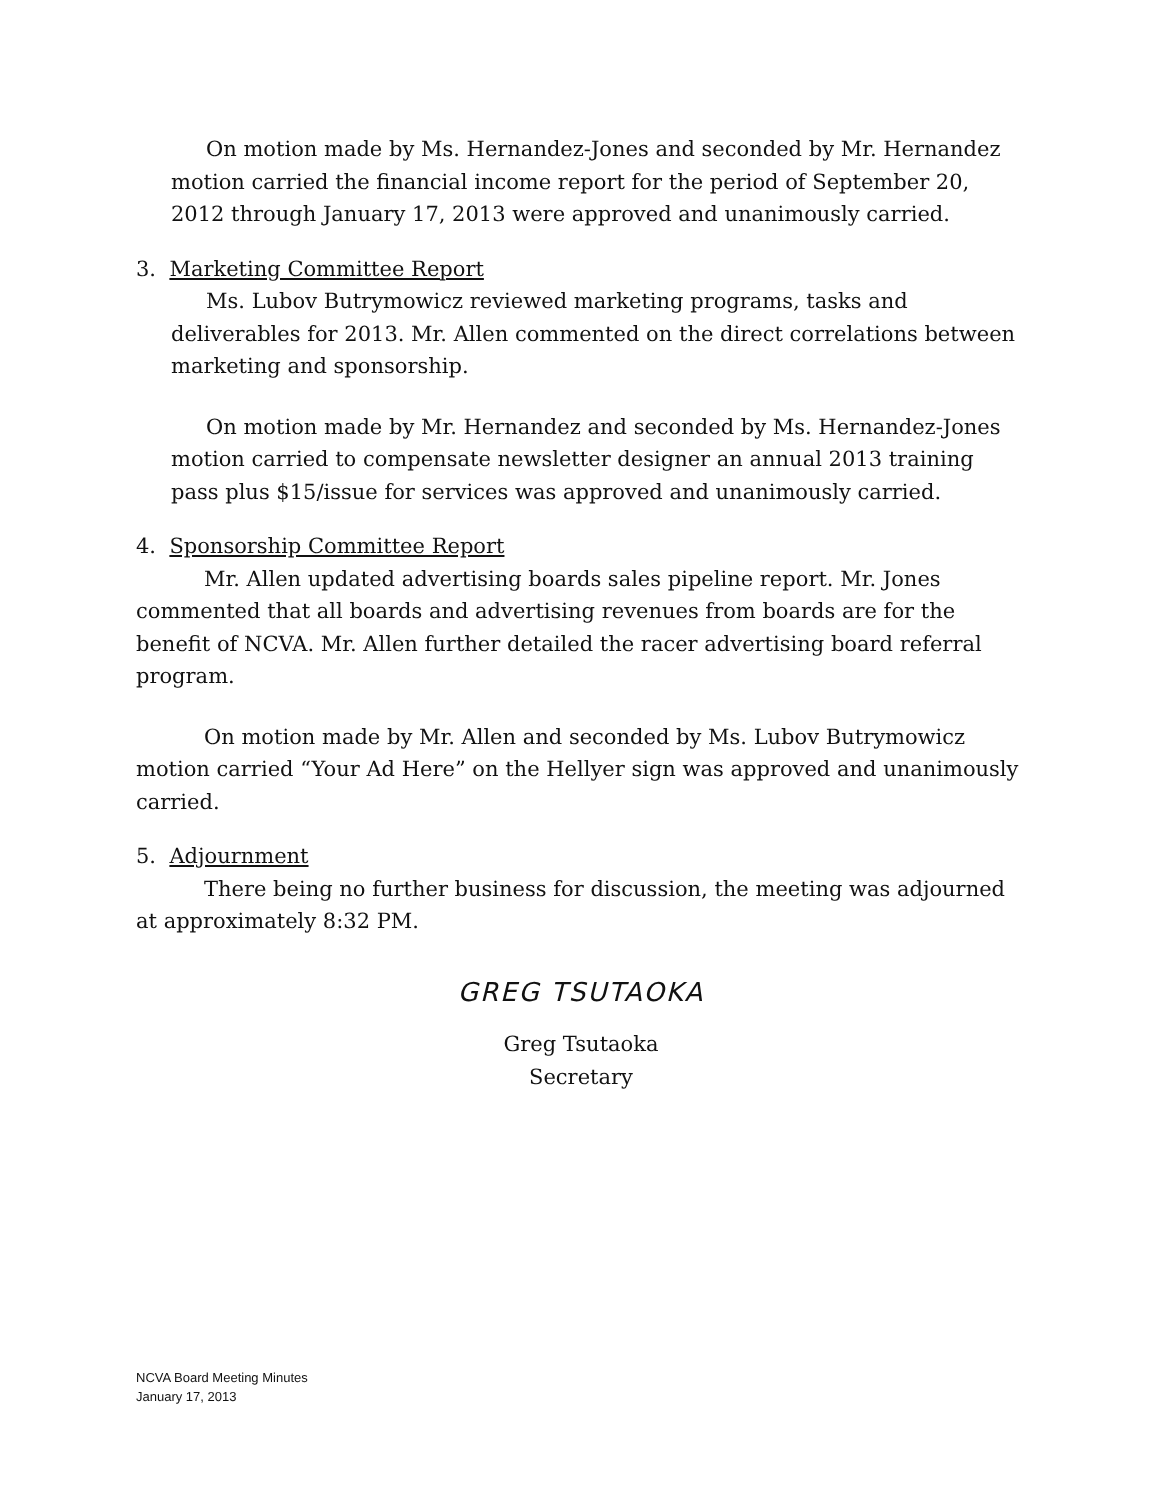On motion made by Ms. Hernandez-Jones and seconded by Mr. Hernandez motion carried the financial income report for the period of September 20, 2012 through January 17, 2013 were approved and unanimously carried.
3. Marketing Committee Report
Ms. Lubov Butrymowicz reviewed marketing programs, tasks and deliverables for 2013. Mr. Allen commented on the direct correlations between marketing and sponsorship.
On motion made by Mr. Hernandez and seconded by Ms. Hernandez-Jones motion carried to compensate newsletter designer an annual 2013 training pass plus $15/issue for services was approved and unanimously carried.
4. Sponsorship Committee Report
Mr. Allen updated advertising boards sales pipeline report. Mr. Jones commented that all boards and advertising revenues from boards are for the benefit of NCVA. Mr. Allen further detailed the racer advertising board referral program.
On motion made by Mr. Allen and seconded by Ms. Lubov Butrymowicz motion carried “Your Ad Here” on the Hellyer sign was approved and unanimously carried.
5. Adjournment
There being no further business for discussion, the meeting was adjourned at approximately 8:32 PM.
GREG TSUTAOKA
Greg Tsutaoka
Secretary
NCVA Board Meeting Minutes
January 17, 2013